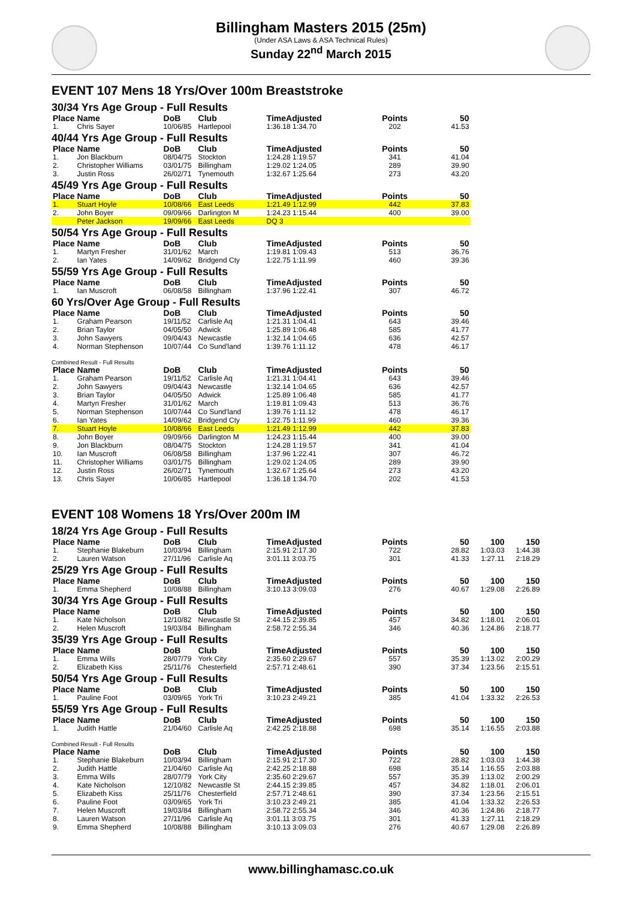Billingham Masters 2015 (25m)
(Under ASA Laws & ASA Technical Rules)
Sunday 22<sup>nd</sup> March 2015
EVENT 107 Mens 18 Yrs/Over 100m Breaststroke
30/34 Yrs Age Group - Full Results
| Place | Name | DoB | Club | TimeAdjusted | Points | 50 |
| --- | --- | --- | --- | --- | --- | --- |
| 1. | Chris Sayer | 10/06/85 | Hartlepool | 1:36.18 1:34.70 | 202 | 41.53 |
40/44 Yrs Age Group - Full Results
| Place | Name | DoB | Club | TimeAdjusted | Points | 50 |
| --- | --- | --- | --- | --- | --- | --- |
| 1. | Jon Blackburn | 08/04/75 | Stockton | 1:24.28 1:19.57 | 341 | 41.04 |
| 2. | Christopher Williams | 03/01/75 | Billingham | 1:29.02 1:24.05 | 289 | 39.90 |
| 3. | Justin Ross | 26/02/71 | Tynemouth | 1:32.67 1:25.64 | 273 | 43.20 |
45/49 Yrs Age Group - Full Results
| Place | Name | DoB | Club | TimeAdjusted | Points | 50 |
| --- | --- | --- | --- | --- | --- | --- |
| 1. | Stuart Hoyle | 10/08/66 | East Leeds | 1:21.49 1:12.99 | 442 | 37.83 |
| 2. | John Boyer | 09/09/66 | Darlington M | 1:24.23 1:15.44 | 400 | 39.00 |
| | Peter Jackson | 19/09/66 | East Leeds | DQ 3 | | |
50/54 Yrs Age Group - Full Results
| Place | Name | DoB | Club | TimeAdjusted | Points | 50 |
| --- | --- | --- | --- | --- | --- | --- |
| 1. | Martyn Fresher | 31/01/62 | March | 1:19.81 1:09.43 | 513 | 36.76 |
| 2. | Ian Yates | 14/09/62 | Bridgend Cty | 1:22.75 1:11.99 | 460 | 39.36 |
55/59 Yrs Age Group - Full Results
| Place | Name | DoB | Club | TimeAdjusted | Points | 50 |
| --- | --- | --- | --- | --- | --- | --- |
| 1. | Ian Muscroft | 06/08/58 | Billingham | 1:37.96 1:22.41 | 307 | 46.72 |
60 Yrs/Over Age Group - Full Results
| Place | Name | DoB | Club | TimeAdjusted | Points | 50 |
| --- | --- | --- | --- | --- | --- | --- |
| 1. | Graham Pearson | 19/11/52 | Carlisle Aq | 1:21.31 1:04.41 | 643 | 39.46 |
| 2. | Brian Taylor | 04/05/50 | Adwick | 1:25.89 1:06.48 | 585 | 41.77 |
| 3. | John Sawyers | 09/04/43 | Newcastle | 1:32.14 1:04.65 | 636 | 42.57 |
| 4. | Norman Stephenson | 10/07/44 | Co Sund'land | 1:39.76 1:11.12 | 478 | 46.17 |
Combined Result - Full Results
| Place | Name | DoB | Club | TimeAdjusted | Points | 50 |
| --- | --- | --- | --- | --- | --- | --- |
| 1. | Graham Pearson | 19/11/52 | Carlisle Aq | 1:21.31 1:04.41 | 643 | 39.46 |
| 2. | John Sawyers | 09/04/43 | Newcastle | 1:32.14 1:04.65 | 636 | 42.57 |
| 3. | Brian Taylor | 04/05/50 | Adwick | 1:25.89 1:06.48 | 585 | 41.77 |
| 4. | Martyn Fresher | 31/01/62 | March | 1:19.81 1:09.43 | 513 | 36.76 |
| 5. | Norman Stephenson | 10/07/44 | Co Sund'land | 1:39.76 1:11.12 | 478 | 46.17 |
| 6. | Ian Yates | 14/09/62 | Bridgend Cty | 1:22.75 1:11.99 | 460 | 39.36 |
| 7. | Stuart Hoyle | 10/08/66 | East Leeds | 1:21.49 1:12.99 | 442 | 37.83 |
| 8. | John Boyer | 09/09/66 | Darlington M | 1:24.23 1:15.44 | 400 | 39.00 |
| 9. | Jon Blackburn | 08/04/75 | Stockton | 1:24.28 1:19.57 | 341 | 41.04 |
| 10. | Ian Muscroft | 06/08/58 | Billingham | 1:37.96 1:22.41 | 307 | 46.72 |
| 11. | Christopher Williams | 03/01/75 | Billingham | 1:29.02 1:24.05 | 289 | 39.90 |
| 12. | Justin Ross | 26/02/71 | Tynemouth | 1:32.67 1:25.64 | 273 | 43.20 |
| 13. | Chris Sayer | 10/06/85 | Hartlepool | 1:36.18 1:34.70 | 202 | 41.53 |
EVENT 108 Womens 18 Yrs/Over 200m IM
18/24 Yrs Age Group - Full Results
| Place | Name | DoB | Club | TimeAdjusted | Points | 50 | 100 | 150 |
| --- | --- | --- | --- | --- | --- | --- | --- | --- |
| 1. | Stephanie Blakeburn | 10/03/94 | Billingham | 2:15.91 2:17.30 | 722 | 28.82 | 1:03.03 | 1:44.38 |
| 2. | Lauren Watson | 27/11/96 | Carlisle Aq | 3:01.11 3:03.75 | 301 | 41.33 | 1:27.11 | 2:18.29 |
25/29 Yrs Age Group - Full Results
| Place | Name | DoB | Club | TimeAdjusted | Points | 50 | 100 | 150 |
| --- | --- | --- | --- | --- | --- | --- | --- | --- |
| 1. | Emma Shepherd | 10/08/88 | Billingham | 3:10.13 3:09.03 | 276 | 40.67 | 1:29.08 | 2:26.89 |
30/34 Yrs Age Group - Full Results
| Place | Name | DoB | Club | TimeAdjusted | Points | 50 | 100 | 150 |
| --- | --- | --- | --- | --- | --- | --- | --- | --- |
| 1. | Kate Nicholson | 12/10/82 | Newcastle St | 2:44.15 2:39.85 | 457 | 34.82 | 1:18.01 | 2:06.01 |
| 2. | Helen Muscroft | 19/03/84 | Billingham | 2:58.72 2:55.34 | 346 | 40.36 | 1:24.86 | 2:18.77 |
35/39 Yrs Age Group - Full Results
| Place | Name | DoB | Club | TimeAdjusted | Points | 50 | 100 | 150 |
| --- | --- | --- | --- | --- | --- | --- | --- | --- |
| 1. | Emma Wills | 28/07/79 | York City | 2:35.60 2:29.67 | 557 | 35.39 | 1:13.02 | 2:00.29 |
| 2. | Elizabeth Kiss | 25/11/76 | Chesterfield | 2:57.71 2:48.61 | 390 | 37.34 | 1:23.56 | 2:15.51 |
50/54 Yrs Age Group - Full Results
| Place | Name | DoB | Club | TimeAdjusted | Points | 50 | 100 | 150 |
| --- | --- | --- | --- | --- | --- | --- | --- | --- |
| 1. | Pauline Foot | 03/09/65 | York Tri | 3:10.23 2:49.21 | 385 | 41.04 | 1:33.32 | 2:26.53 |
55/59 Yrs Age Group - Full Results
| Place | Name | DoB | Club | TimeAdjusted | Points | 50 | 100 | 150 |
| --- | --- | --- | --- | --- | --- | --- | --- | --- |
| 1. | Judith Hattle | 21/04/60 | Carlisle Aq | 2:42.25 2:18.88 | 698 | 35.14 | 1:16.55 | 2:03.88 |
Combined Result - Full Results
| Place | Name | DoB | Club | TimeAdjusted | Points | 50 | 100 | 150 |
| --- | --- | --- | --- | --- | --- | --- | --- | --- |
| 1. | Stephanie Blakeburn | 10/03/94 | Billingham | 2:15.91 2:17.30 | 722 | 28.82 | 1:03.03 | 1:44.38 |
| 2. | Judith Hattle | 21/04/60 | Carlisle Aq | 2:42.25 2:18.88 | 698 | 35.14 | 1:16.55 | 2:03.88 |
| 3. | Emma Wills | 28/07/79 | York City | 2:35.60 2:29.67 | 557 | 35.39 | 1:13.02 | 2:00.29 |
| 4. | Kate Nicholson | 12/10/82 | Newcastle St | 2:44.15 2:39.85 | 457 | 34.82 | 1:18.01 | 2:06.01 |
| 5. | Elizabeth Kiss | 25/11/76 | Chesterfield | 2:57.71 2:48.61 | 390 | 37.34 | 1:23.56 | 2:15.51 |
| 6. | Pauline Foot | 03/09/65 | York Tri | 3:10.23 2:49.21 | 385 | 41.04 | 1:33.32 | 2:26.53 |
| 7. | Helen Muscroft | 19/03/84 | Billingham | 2:58.72 2:55.34 | 346 | 40.36 | 1:24.86 | 2:18.77 |
| 8. | Lauren Watson | 27/11/96 | Carlisle Aq | 3:01.11 3:03.75 | 301 | 41.33 | 1:27.11 | 2:18.29 |
| 9. | Emma Shepherd | 10/08/88 | Billingham | 3:10.13 3:09.03 | 276 | 40.67 | 1:29.08 | 2:26.89 |
www.billinghamasc.co.uk